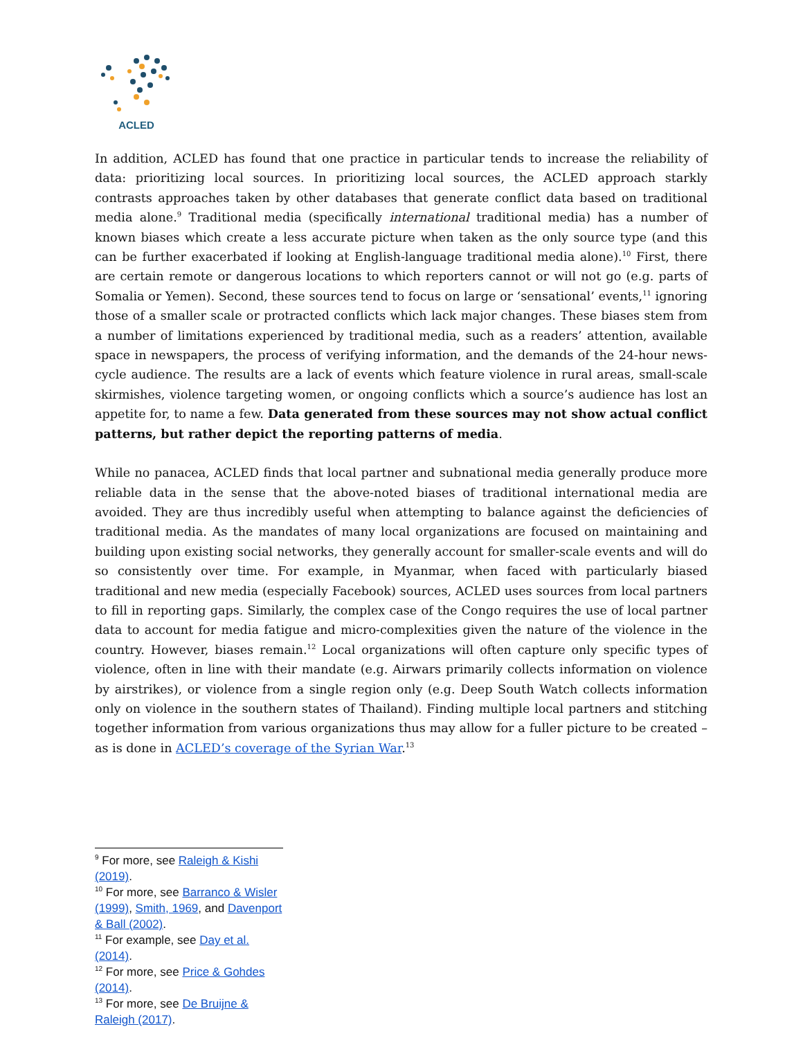ACLED
In addition, ACLED has found that one practice in particular tends to increase the reliability of data: prioritizing local sources. In prioritizing local sources, the ACLED approach starkly contrasts approaches taken by other databases that generate conflict data based on traditional media alone.<sup>9</sup> Traditional media (specifically international traditional media) has a number of known biases which create a less accurate picture when taken as the only source type (and this can be further exacerbated if looking at English-language traditional media alone).<sup>10</sup> First, there are certain remote or dangerous locations to which reporters cannot or will not go (e.g. parts of Somalia or Yemen). Second, these sources tend to focus on large or ‘sensational’ events,<sup>11</sup> ignoring those of a smaller scale or protracted conflicts which lack major changes. These biases stem from a number of limitations experienced by traditional media, such as a readers’ attention, available space in newspapers, the process of verifying information, and the demands of the 24-hour news-cycle audience. The results are a lack of events which feature violence in rural areas, small-scale skirmishes, violence targeting women, or ongoing conflicts which a source’s audience has lost an appetite for, to name a few. Data generated from these sources may not show actual conflict patterns, but rather depict the reporting patterns of media.
While no panacea, ACLED finds that local partner and subnational media generally produce more reliable data in the sense that the above-noted biases of traditional international media are avoided. They are thus incredibly useful when attempting to balance against the deficiencies of traditional media. As the mandates of many local organizations are focused on maintaining and building upon existing social networks, they generally account for smaller-scale events and will do so consistently over time. For example, in Myanmar, when faced with particularly biased traditional and new media (especially Facebook) sources, ACLED uses sources from local partners to fill in reporting gaps. Similarly, the complex case of the Congo requires the use of local partner data to account for media fatigue and micro-complexities given the nature of the violence in the country. However, biases remain.<sup>12</sup> Local organizations will often capture only specific types of violence, often in line with their mandate (e.g. Airwars primarily collects information on violence by airstrikes), or violence from a single region only (e.g. Deep South Watch collects information only on violence in the southern states of Thailand). Finding multiple local partners and stitching together information from various organizations thus may allow for a fuller picture to be created – as is done in ACLED’s coverage of the Syrian War.<sup>13</sup>
<sup>9</sup> For more, see Raleigh & Kishi (2019).
<sup>10</sup> For more, see Barranco & Wisler (1999), Smith, 1969, and Davenport & Ball (2002).
<sup>11</sup> For example, see Day et al. (2014).
<sup>12</sup> For more, see Price & Gohdes (2014).
<sup>13</sup> For more, see De Bruijne & Raleigh (2017).